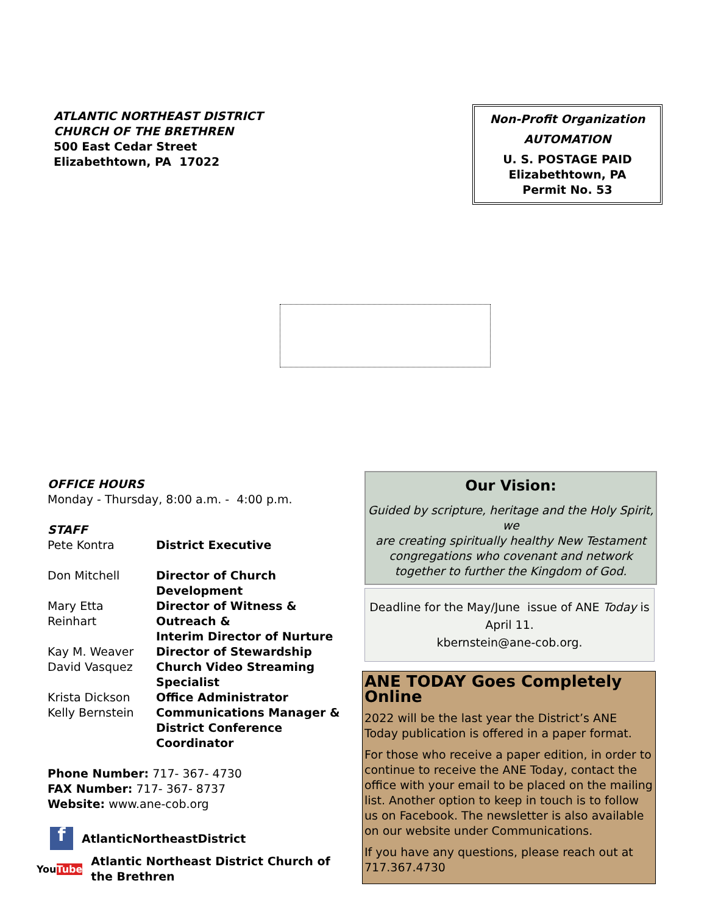ATLANTIC NORTHEAST DISTRICT
CHURCH OF THE BRETHREN
500 East Cedar Street
Elizabethtown, PA 17022
Non-Profit Organization
AUTOMATION
U. S. POSTAGE PAID
Elizabethtown, PA
Permit No. 53
OFFICE HOURS
Monday - Thursday, 8:00 a.m. - 4:00 p.m.
STAFF
| Pete Kontra | District Executive |
| Don Mitchell | Director of Church Development |
| Mary Etta Reinhart | Director of Witness & Outreach & Interim Director of Nurture |
| Kay M. Weaver | Director of Stewardship |
| David Vasquez | Church Video Streaming Specialist |
| Krista Dickson | Office Administrator |
| Kelly Bernstein | Communications Manager & District Conference Coordinator |
Phone Number: 717- 367- 4730
FAX Number: 717- 367- 8737
Website: www.ane-cob.org
f AtlanticNortheastDistrict
YouTube Atlantic Northeast District Church of
the Brethren
Our Vision:
Guided by scripture, heritage and the Holy Spirit, we
are creating spiritually healthy New Testament
congregations who covenant and network
together to further the Kingdom of God.
Deadline for the May/June issue of ANE Today is
April 11.
kbernstein@ane-cob.org.
ANE TODAY Goes Completely Online
2022 will be the last year the District’s ANE Today publication is offered in a paper format.
For those who receive a paper edition, in order to continue to receive the ANE Today, contact the office with your email to be placed on the mailing list. Another option to keep in touch is to follow us on Facebook. The newsletter is also available on our website under Communications.
If you have any questions, please reach out at 717.367.4730